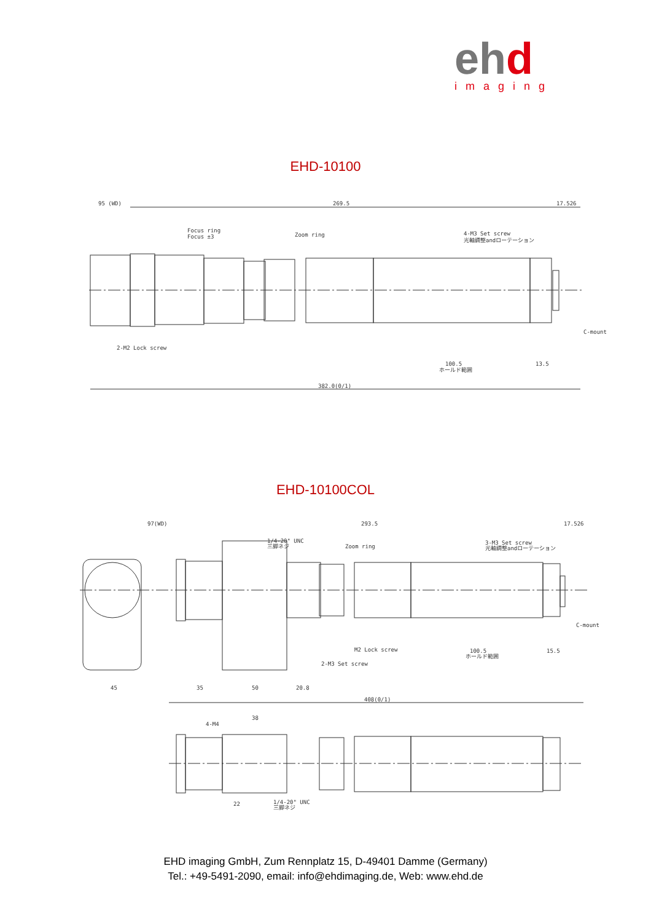ehd
imaging
EHD-10100
95 (WD)
269.5
17.526
Focus ring
Focus ±3
Zoom ring
4-M3 Set screw
光軸調整andローテーション
2-M2 Lock screw
C-mount
100.5
ホールド範囲
13.5
382.0(0/1)
EHD-10100COL
97(WD)
293.5
17.526
1/4-20" UNC
三脚ネジ
Zoom ring
3-M3 Set screw
光軸調整andローテーション
C-mount
M2 Lock screw
2-M3 Set screw
100.5
ホールド範囲
15.5
45
35
50
20.8
408(0/1)
4-M4
38
22
1/4-20" UNC
三脚ネジ
EHD imaging GmbH, Zum Rennplatz 15, D-49401 Damme (Germany)
Tel.: +49-5491-2090, email: info@ehdimaging.de, Web: www.ehd.de